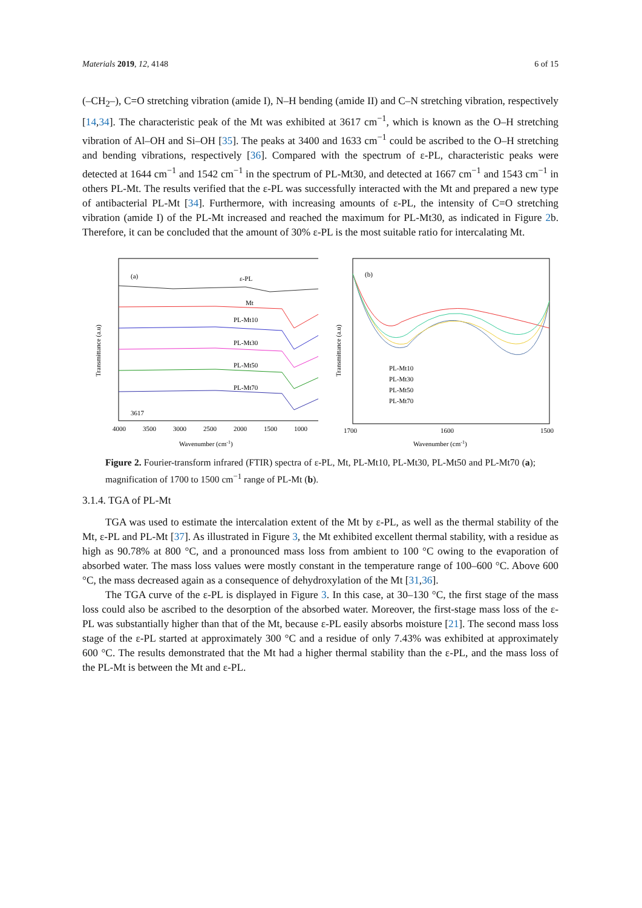Materials 2019, 12, 4148 6 of 15
(–CH<sub>2</sub>–), C=O stretching vibration (amide I), N–H bending (amide II) and C–N stretching vibration, respectively [14,34]. The characteristic peak of the Mt was exhibited at 3617 cm<sup>−1</sup>, which is known as the O–H stretching vibration of Al–OH and Si–OH [35]. The peaks at 3400 and 1633 cm<sup>−1</sup> could be ascribed to the O–H stretching and bending vibrations, respectively [36]. Compared with the spectrum of ε-PL, characteristic peaks were detected at 1644 cm<sup>−1</sup> and 1542 cm<sup>−1</sup> in the spectrum of PL-Mt30, and detected at 1667 cm<sup>−1</sup> and 1543 cm<sup>−1</sup> in others PL-Mt. The results verified that the ε-PL was successfully interacted with the Mt and prepared a new type of antibacterial PL-Mt [34]. Furthermore, with increasing amounts of ε-PL, the intensity of C=O stretching vibration (amide I) of the PL-Mt increased and reached the maximum for PL-Mt30, as indicated in Figure 2b. Therefore, it can be concluded that the amount of 30% ε-PL is the most suitable ratio for intercalating Mt.
Transmittance (a.u)
(a)
ε-PL
Mt
PL-Mt10
PL-Mt30
PL-Mt50
PL-Mt70
3617
4000
3500
3000
2500
2000
1500
1000
Wavenumber (cm-1)
Transmittance (a.u)
(b)
PL-Mt10
PL-Mt30
PL-Mt50
PL-Mt70
1700
1600
1500
Wavenumber (cm-1)
Figure 2. Fourier-transform infrared (FTIR) spectra of ε-PL, Mt, PL-Mt10, PL-Mt30, PL-Mt50 and PL-Mt70 (a); magnification of 1700 to 1500 cm<sup>−1</sup> range of PL-Mt (b).
3.1.4. TGA of PL-Mt
TGA was used to estimate the intercalation extent of the Mt by ε-PL, as well as the thermal stability of the Mt, ε-PL and PL-Mt [37]. As illustrated in Figure 3, the Mt exhibited excellent thermal stability, with a residue as high as 90.78% at 800 °C, and a pronounced mass loss from ambient to 100 °C owing to the evaporation of absorbed water. The mass loss values were mostly constant in the temperature range of 100–600 °C. Above 600 °C, the mass decreased again as a consequence of dehydroxylation of the Mt [31,36].
The TGA curve of the ε-PL is displayed in Figure 3. In this case, at 30–130 °C, the first stage of the mass loss could also be ascribed to the desorption of the absorbed water. Moreover, the first-stage mass loss of the ε-PL was substantially higher than that of the Mt, because ε-PL easily absorbs moisture [21]. The second mass loss stage of the ε-PL started at approximately 300 °C and a residue of only 7.43% was exhibited at approximately 600 °C. The results demonstrated that the Mt had a higher thermal stability than the ε-PL, and the mass loss of the PL-Mt is between the Mt and ε-PL.